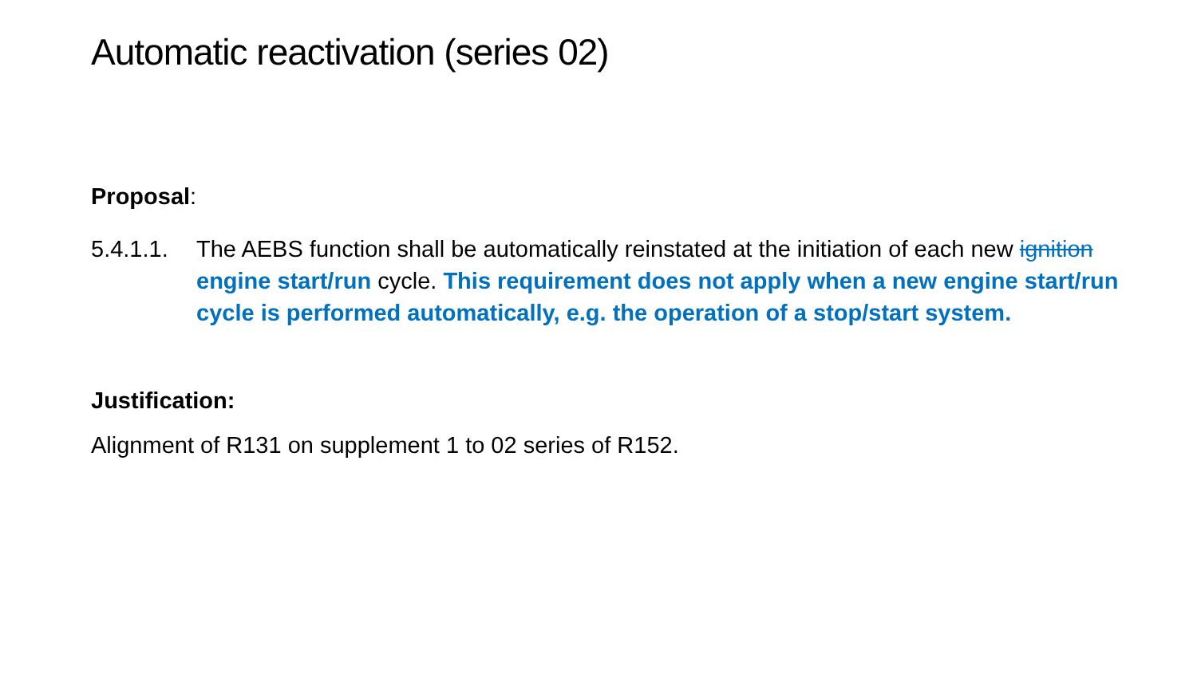Automatic reactivation (series 02)
Proposal:
5.4.1.1.
The AEBS function shall be automatically reinstated at the initiation of each new ignition engine start/run cycle. This requirement does not apply when a new engine start/run cycle is performed automatically, e.g. the operation of a stop/start system.
Justification:
Alignment of R131 on supplement 1 to 02 series of R152.